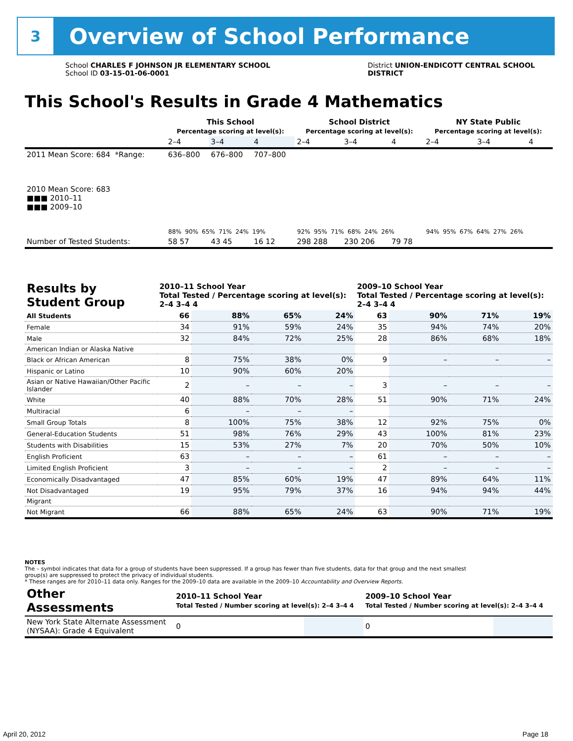3
Overview of School Performance
School CHARLES F JOHNSON JR ELEMENTARY SCHOOL
School ID 03-15-01-06-0001
District UNION-ENDICOTT CENTRAL SCHOOL
DISTRICT
This School's Results in Grade 4 Mathematics
| | This School Percentage scoring at level(s): | | | School District Percentage scoring at level(s): | | | NY State Public Percentage scoring at level(s): | | |
| | 2–4 | 3–4 | 4 | 2–4 | 3–4 | 4 | 2–4 | 3–4 | 4 |
| 2011 Mean Score: 684 *Range: | 636–800 | 676–800 | 707–800 | | | | | | |
| 2010 Mean Score: 683 ■■■ 2010–11 ■■■ 2009–10 | 88% 90% 65% 71% 24% 19% | | | 92% 95% 71% 68% 24% 26% | | | 94% 95% 67% 64% 27% 26% | | |
| Number of Tested Students: | 58 57 | 43 45 | 16 12 | 298 288 | 230 206 | 79 78 | | | |
| Results by Student Group | 2010–11 School Year Total Tested / Percentage scoring at level(s): 2–4 3–4 4 | | | | 2009–10 School Year Total Tested / Percentage scoring at level(s): 2–4 3–4 4 | | | |
| --- | --- | --- | --- | --- | --- | --- | --- | --- |
| All Students | 66 | 88% | 65% | 24% | 63 | 90% | 71% | 19% |
| Female | 34 | 91% | 59% | 24% | 35 | 94% | 74% | 20% |
| Male | 32 | 84% | 72% | 25% | 28 | 86% | 68% | 18% |
| American Indian or Alaska Native | | | | | | | | |
| Black or African American | 8 | 75% | 38% | 0% | 9 | – | – | – |
| Hispanic or Latino | 10 | 90% | 60% | 20% | | | | |
| Asian or Native Hawaiian/Other Pacific Islander | 2 | – | – | – | 3 | – | – | – |
| White | 40 | 88% | 70% | 28% | 51 | 90% | 71% | 24% |
| Multiracial | 6 | – | – | – | | | | |
| Small Group Totals | 8 | 100% | 75% | 38% | 12 | 92% | 75% | 0% |
| General-Education Students | 51 | 98% | 76% | 29% | 43 | 100% | 81% | 23% |
| Students with Disabilities | 15 | 53% | 27% | 7% | 20 | 70% | 50% | 10% |
| English Proficient | 63 | – | – | – | 61 | – | – | – |
| Limited English Proficient | 3 | – | – | – | 2 | – | – | – |
| Economically Disadvantaged | 47 | 85% | 60% | 19% | 47 | 89% | 64% | 11% |
| Not Disadvantaged | 19 | 95% | 79% | 37% | 16 | 94% | 94% | 44% |
| Migrant | | | | | | | | |
| Not Migrant | 66 | 88% | 65% | 24% | 63 | 90% | 71% | 19% |
NOTES
The – symbol indicates that data for a group of students have been suppressed. If a group has fewer than five students, data for that group and the next smallest group(s) are suppressed to protect the privacy of individual students.
* These ranges are for 2010–11 data only. Ranges for the 2009–10 data are available in the 2009–10 Accountability and Overview Reports.
| Other Assessments | 2010–11 School Year Total Tested / Number scoring at level(s): 2–4 3–4 4 | | 2009–10 School Year Total Tested / Number scoring at level(s): 2–4 3–4 4 | |
| --- | --- | --- | --- | --- |
| New York State Alternate Assessment (NYSAA): Grade 4 Equivalent | 0 | | 0 | |
April 20, 2012 Page 18